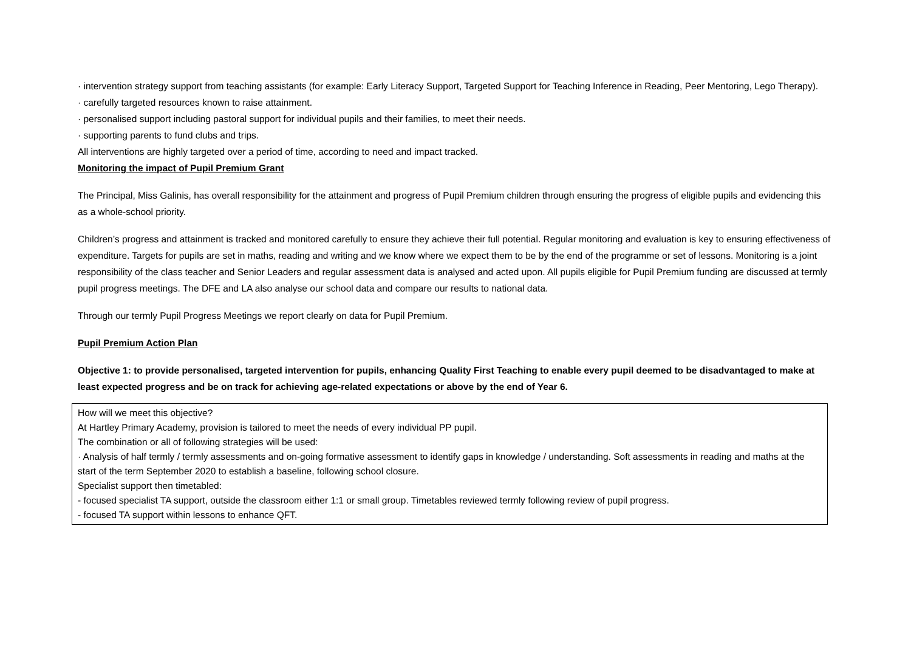· intervention strategy support from teaching assistants (for example: Early Literacy Support, Targeted Support for Teaching Inference in Reading, Peer Mentoring, Lego Therapy).
· carefully targeted resources known to raise attainment.
· personalised support including pastoral support for individual pupils and their families, to meet their needs.
· supporting parents to fund clubs and trips.
All interventions are highly targeted over a period of time, according to need and impact tracked.
Monitoring the impact of Pupil Premium Grant
The Principal, Miss Galinis, has overall responsibility for the attainment and progress of Pupil Premium children through ensuring the progress of eligible pupils and evidencing this as a whole-school priority.
Children’s progress and attainment is tracked and monitored carefully to ensure they achieve their full potential. Regular monitoring and evaluation is key to ensuring effectiveness of expenditure. Targets for pupils are set in maths, reading and writing and we know where we expect them to be by the end of the programme or set of lessons. Monitoring is a joint responsibility of the class teacher and Senior Leaders and regular assessment data is analysed and acted upon. All pupils eligible for Pupil Premium funding are discussed at termly pupil progress meetings. The DFE and LA also analyse our school data and compare our results to national data.
Through our termly Pupil Progress Meetings we report clearly on data for Pupil Premium.
Pupil Premium Action Plan
Objective 1: to provide personalised, targeted intervention for pupils, enhancing Quality First Teaching to enable every pupil deemed to be disadvantaged to make at least expected progress and be on track for achieving age-related expectations or above by the end of Year 6.
| How will we meet this objective? At Hartley Primary Academy, provision is tailored to meet the needs of every individual PP pupil. The combination or all of following strategies will be used: · Analysis of half termly / termly assessments and on-going formative assessment to identify gaps in knowledge / understanding. Soft assessments in reading and maths at the start of the term September 2020 to establish a baseline, following school closure. Specialist support then timetabled: - focused specialist TA support, outside the classroom either 1:1 or small group. Timetables reviewed termly following review of pupil progress. - focused TA support within lessons to enhance QFT. |